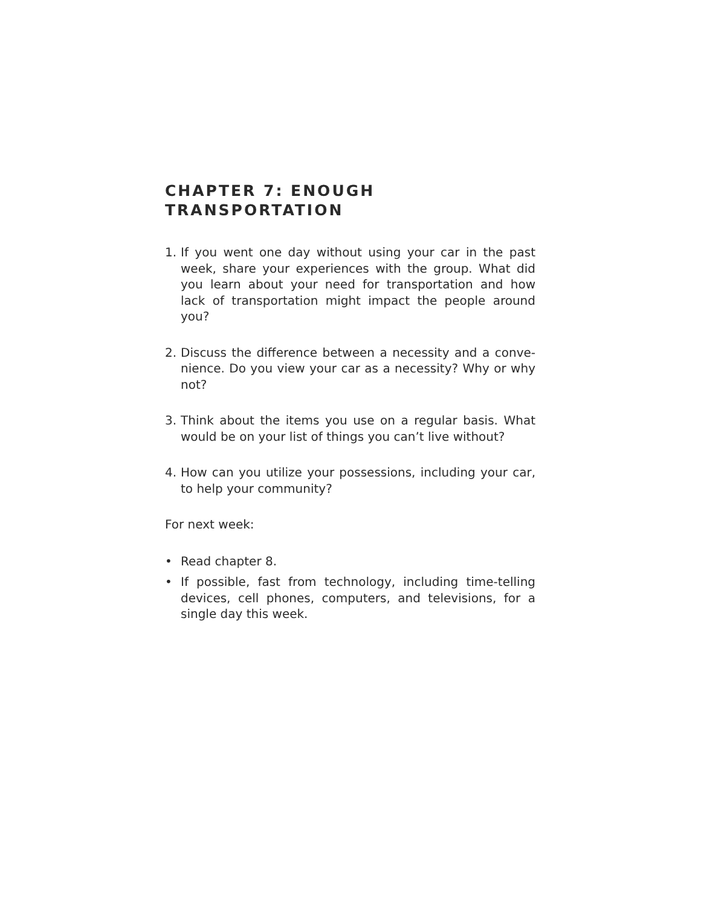CHAPTER 7: ENOUGH TRANSPORTATION
1. If you went one day without using your car in the past week, share your experiences with the group. What did you learn about your need for transportation and how lack of transportation might impact the people around you?
2. Discuss the difference between a necessity and a conve­nience. Do you view your car as a necessity? Why or why not?
3. Think about the items you use on a regular basis. What would be on your list of things you can’t live without?
4. How can you utilize your possessions, including your car, to help your community?
For next week:
• Read chapter 8.
• If possible, fast from technology, including time-telling devices, cell phones, computers, and televisions, for a single day this week.